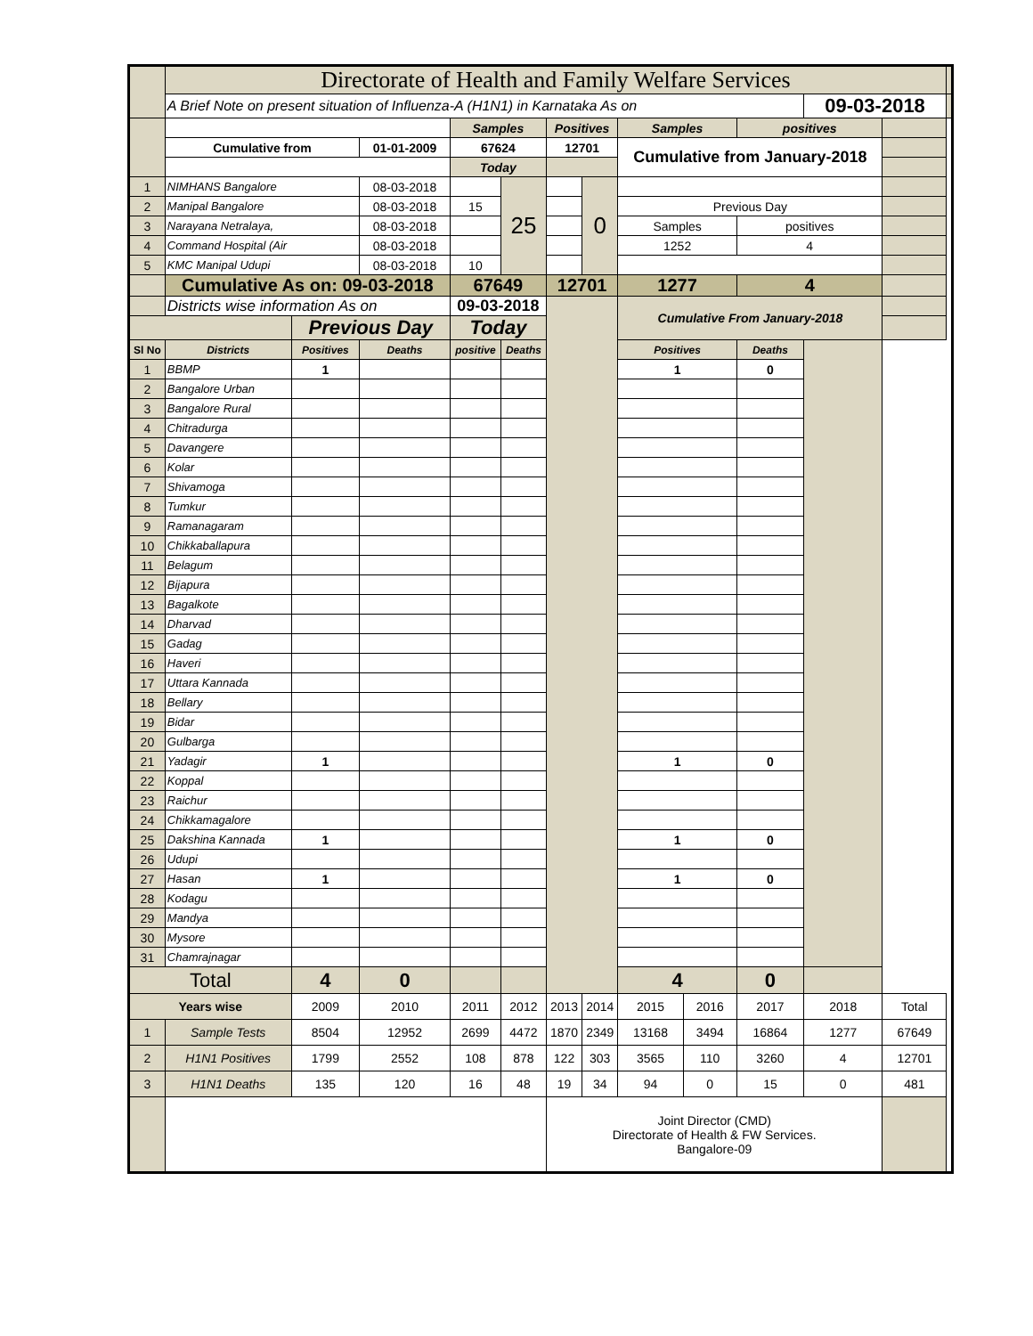| | Directorate of Health and Family Welfare Services | | | | | | | | | | | | |
| | A Brief Note on present situation of Influenza-A (H1N1) in Karnataka As on | | | | | | | | | | 09-03-2018 | | |
| | | | | Samples | | Positives | | Samples | | positives | | | |
| | Cumulative from | | 01-01-2009 | 67624 | | 12701 | | Cumulative from January-2018 | | | | | |
| | | | | Today | | | | | | | | | |
| 1 | NIMHANS Bangalore | | 08-03-2018 | | 25 | | 0 | | | | | | |
| 2 | Manipal Bangalore | | 08-03-2018 | 15 | | | | Previous Day | | | | | |
| 3 | Narayana Netralaya, | | 08-03-2018 | | | | | Samples | | positives | | | |
| 4 | Command Hospital (Air | | 08-03-2018 | | | | | 1252 | | 4 | | | |
| 5 | KMC Manipal Udupi | | 08-03-2018 | 10 | | | | | | | | | |
| | Cumulative As on: 09-03-2018 | | | 67649 | | 12701 | | 1277 | | 4 | | | |
| | Districts wise information As on | | | 09-03-2018 | | | | Cumulative From January-2018 | | | | | |
| | | Previous Day | | Today | | | | | | | | | |
| Sl No | Districts | Positives | Deaths | positive | Deaths | | | Positives | | Deaths | | | |
| 1 | BBMP | 1 | | | | | | 1 | | 0 | | | |
| 2 | Bangalore Urban | | | | | | | | | | | | |
| 3 | Bangalore Rural | | | | | | | | | | | | |
| 4 | Chitradurga | | | | | | | | | | | | |
| 5 | Davangere | | | | | | | | | | | | |
| 6 | Kolar | | | | | | | | | | | | |
| 7 | Shivamoga | | | | | | | | | | | | |
| 8 | Tumkur | | | | | | | | | | | | |
| 9 | Ramanagaram | | | | | | | | | | | | |
| 10 | Chikkaballapura | | | | | | | | | | | | |
| 11 | Belagum | | | | | | | | | | | | |
| 12 | Bijapura | | | | | | | | | | | | |
| 13 | Bagalkote | | | | | | | | | | | | |
| 14 | Dharvad | | | | | | | | | | | | |
| 15 | Gadag | | | | | | | | | | | | |
| 16 | Haveri | | | | | | | | | | | | |
| 17 | Uttara Kannada | | | | | | | | | | | | |
| 18 | Bellary | | | | | | | | | | | | |
| 19 | Bidar | | | | | | | | | | | | |
| 20 | Gulbarga | | | | | | | | | | | | |
| 21 | Yadagir | 1 | | | | | | 1 | | 0 | | | |
| 22 | Koppal | | | | | | | | | | | | |
| 23 | Raichur | | | | | | | | | | | | |
| 24 | Chikkamagalore | | | | | | | | | | | | |
| 25 | Dakshina Kannada | 1 | | | | | | 1 | | 0 | | | |
| 26 | Udupi | | | | | | | | | | | | |
| 27 | Hasan | 1 | | | | | | 1 | | 0 | | | |
| 28 | Kodagu | | | | | | | | | | | | |
| 29 | Mandya | | | | | | | | | | | | |
| 30 | Mysore | | | | | | | | | | | | |
| 31 | Chamrajnagar | | | | | | | | | | | | |
| Total | | 4 | 0 | | | | | 4 | | 0 | | | |
| Years wise | | 2009 | 2010 | 2011 | 2012 | 2013 | 2014 | 2015 | 2016 | 2017 | 2018 | Total | |
| 1 | Sample Tests | 8504 | 12952 | 2699 | 4472 | 1870 | 2349 | 13168 | 3494 | 16864 | 1277 | 67649 | |
| 2 | H1N1 Positives | 1799 | 2552 | 108 | 878 | 122 | 303 | 3565 | 110 | 3260 | 4 | 12701 | |
| 3 | H1N1 Deaths | 135 | 120 | 16 | 48 | 19 | 34 | 94 | 0 | 15 | 0 | 481 | |
| | | | | | | Joint Director (CMD) Directorate of Health & FW Services. Bangalore-09 | | | | | | | |